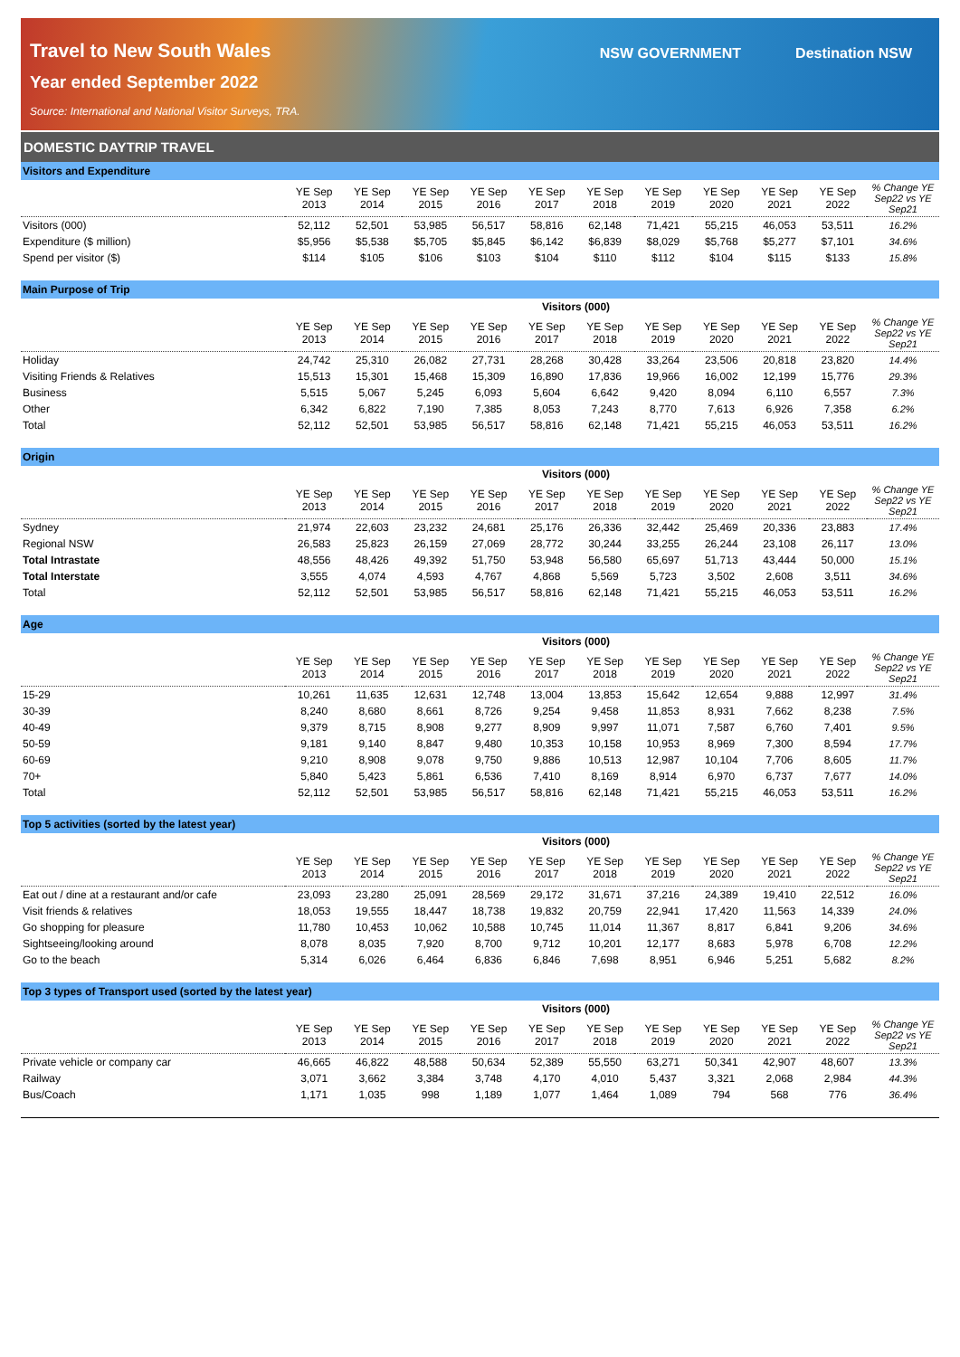Travel to New South Wales
Year ended September 2022
Source: International and National Visitor Surveys, TRA.
NSW GOVERNMENT Destination NSW
DOMESTIC DAYTRIP TRAVEL
Visitors and Expenditure
| | YE Sep 2013 | YE Sep 2014 | YE Sep 2015 | YE Sep 2016 | YE Sep 2017 | YE Sep 2018 | YE Sep 2019 | YE Sep 2020 | YE Sep 2021 | YE Sep 2022 | % Change YE Sep22 vs YE Sep21 |
| --- | --- | --- | --- | --- | --- | --- | --- | --- | --- | --- | --- |
| Visitors (000) | 52,112 | 52,501 | 53,985 | 56,517 | 58,816 | 62,148 | 71,421 | 55,215 | 46,053 | 53,511 | 16.2% |
| Expenditure ($ million) | $5,956 | $5,538 | $5,705 | $5,845 | $6,142 | $6,839 | $8,029 | $5,768 | $5,277 | $7,101 | 34.6% |
| Spend per visitor ($) | $114 | $105 | $106 | $103 | $104 | $110 | $112 | $104 | $115 | $133 | 15.8% |
Main Purpose of Trip
| | Visitors (000) | | | | | | | | | | |
| --- | --- | --- | --- | --- | --- | --- | --- | --- | --- | --- | --- |
| | YE Sep 2013 | YE Sep 2014 | YE Sep 2015 | YE Sep 2016 | YE Sep 2017 | YE Sep 2018 | YE Sep 2019 | YE Sep 2020 | YE Sep 2021 | YE Sep 2022 | % Change YE Sep22 vs YE Sep21 |
| Holiday | 24,742 | 25,310 | 26,082 | 27,731 | 28,268 | 30,428 | 33,264 | 23,506 | 20,818 | 23,820 | 14.4% |
| Visiting Friends & Relatives | 15,513 | 15,301 | 15,468 | 15,309 | 16,890 | 17,836 | 19,966 | 16,002 | 12,199 | 15,776 | 29.3% |
| Business | 5,515 | 5,067 | 5,245 | 6,093 | 5,604 | 6,642 | 9,420 | 8,094 | 6,110 | 6,557 | 7.3% |
| Other | 6,342 | 6,822 | 7,190 | 7,385 | 8,053 | 7,243 | 8,770 | 7,613 | 6,926 | 7,358 | 6.2% |
| Total | 52,112 | 52,501 | 53,985 | 56,517 | 58,816 | 62,148 | 71,421 | 55,215 | 46,053 | 53,511 | 16.2% |
Origin
| | Visitors (000) | | | | | | | | | | |
| --- | --- | --- | --- | --- | --- | --- | --- | --- | --- | --- | --- |
| | YE Sep 2013 | YE Sep 2014 | YE Sep 2015 | YE Sep 2016 | YE Sep 2017 | YE Sep 2018 | YE Sep 2019 | YE Sep 2020 | YE Sep 2021 | YE Sep 2022 | % Change YE Sep22 vs YE Sep21 |
| Sydney | 21,974 | 22,603 | 23,232 | 24,681 | 25,176 | 26,336 | 32,442 | 25,469 | 20,336 | 23,883 | 17.4% |
| Regional NSW | 26,583 | 25,823 | 26,159 | 27,069 | 28,772 | 30,244 | 33,255 | 26,244 | 23,108 | 26,117 | 13.0% |
| Total Intrastate | 48,556 | 48,426 | 49,392 | 51,750 | 53,948 | 56,580 | 65,697 | 51,713 | 43,444 | 50,000 | 15.1% |
| Total Interstate | 3,555 | 4,074 | 4,593 | 4,767 | 4,868 | 5,569 | 5,723 | 3,502 | 2,608 | 3,511 | 34.6% |
| Total | 52,112 | 52,501 | 53,985 | 56,517 | 58,816 | 62,148 | 71,421 | 55,215 | 46,053 | 53,511 | 16.2% |
Age
| | Visitors (000) | | | | | | | | | | |
| --- | --- | --- | --- | --- | --- | --- | --- | --- | --- | --- | --- |
| | YE Sep 2013 | YE Sep 2014 | YE Sep 2015 | YE Sep 2016 | YE Sep 2017 | YE Sep 2018 | YE Sep 2019 | YE Sep 2020 | YE Sep 2021 | YE Sep 2022 | % Change YE Sep22 vs YE Sep21 |
| 15-29 | 10,261 | 11,635 | 12,631 | 12,748 | 13,004 | 13,853 | 15,642 | 12,654 | 9,888 | 12,997 | 31.4% |
| 30-39 | 8,240 | 8,680 | 8,661 | 8,726 | 9,254 | 9,458 | 11,853 | 8,931 | 7,662 | 8,238 | 7.5% |
| 40-49 | 9,379 | 8,715 | 8,908 | 9,277 | 8,909 | 9,997 | 11,071 | 7,587 | 6,760 | 7,401 | 9.5% |
| 50-59 | 9,181 | 9,140 | 8,847 | 9,480 | 10,353 | 10,158 | 10,953 | 8,969 | 7,300 | 8,594 | 17.7% |
| 60-69 | 9,210 | 8,908 | 9,078 | 9,750 | 9,886 | 10,513 | 12,987 | 10,104 | 7,706 | 8,605 | 11.7% |
| 70+ | 5,840 | 5,423 | 5,861 | 6,536 | 7,410 | 8,169 | 8,914 | 6,970 | 6,737 | 7,677 | 14.0% |
| Total | 52,112 | 52,501 | 53,985 | 56,517 | 58,816 | 62,148 | 71,421 | 55,215 | 46,053 | 53,511 | 16.2% |
Top 5 activities (sorted by the latest year)
| | Visitors (000) | | | | | | | | | | |
| --- | --- | --- | --- | --- | --- | --- | --- | --- | --- | --- | --- |
| | YE Sep 2013 | YE Sep 2014 | YE Sep 2015 | YE Sep 2016 | YE Sep 2017 | YE Sep 2018 | YE Sep 2019 | YE Sep 2020 | YE Sep 2021 | YE Sep 2022 | % Change YE Sep22 vs YE Sep21 |
| Eat out / dine at a restaurant and/or cafe | 23,093 | 23,280 | 25,091 | 28,569 | 29,172 | 31,671 | 37,216 | 24,389 | 19,410 | 22,512 | 16.0% |
| Visit friends & relatives | 18,053 | 19,555 | 18,447 | 18,738 | 19,832 | 20,759 | 22,941 | 17,420 | 11,563 | 14,339 | 24.0% |
| Go shopping for pleasure | 11,780 | 10,453 | 10,062 | 10,588 | 10,745 | 11,014 | 11,367 | 8,817 | 6,841 | 9,206 | 34.6% |
| Sightseeing/looking around | 8,078 | 8,035 | 7,920 | 8,700 | 9,712 | 10,201 | 12,177 | 8,683 | 5,978 | 6,708 | 12.2% |
| Go to the beach | 5,314 | 6,026 | 6,464 | 6,836 | 6,846 | 7,698 | 8,951 | 6,946 | 5,251 | 5,682 | 8.2% |
Top 3 types of Transport used (sorted by the latest year)
| | Visitors (000) | | | | | | | | | | |
| --- | --- | --- | --- | --- | --- | --- | --- | --- | --- | --- | --- |
| | YE Sep 2013 | YE Sep 2014 | YE Sep 2015 | YE Sep 2016 | YE Sep 2017 | YE Sep 2018 | YE Sep 2019 | YE Sep 2020 | YE Sep 2021 | YE Sep 2022 | % Change YE Sep22 vs YE Sep21 |
| Private vehicle or company car | 46,665 | 46,822 | 48,588 | 50,634 | 52,389 | 55,550 | 63,271 | 50,341 | 42,907 | 48,607 | 13.3% |
| Railway | 3,071 | 3,662 | 3,384 | 3,748 | 4,170 | 4,010 | 5,437 | 3,321 | 2,068 | 2,984 | 44.3% |
| Bus/Coach | 1,171 | 1,035 | 998 | 1,189 | 1,077 | 1,464 | 1,089 | 794 | 568 | 776 | 36.4% |